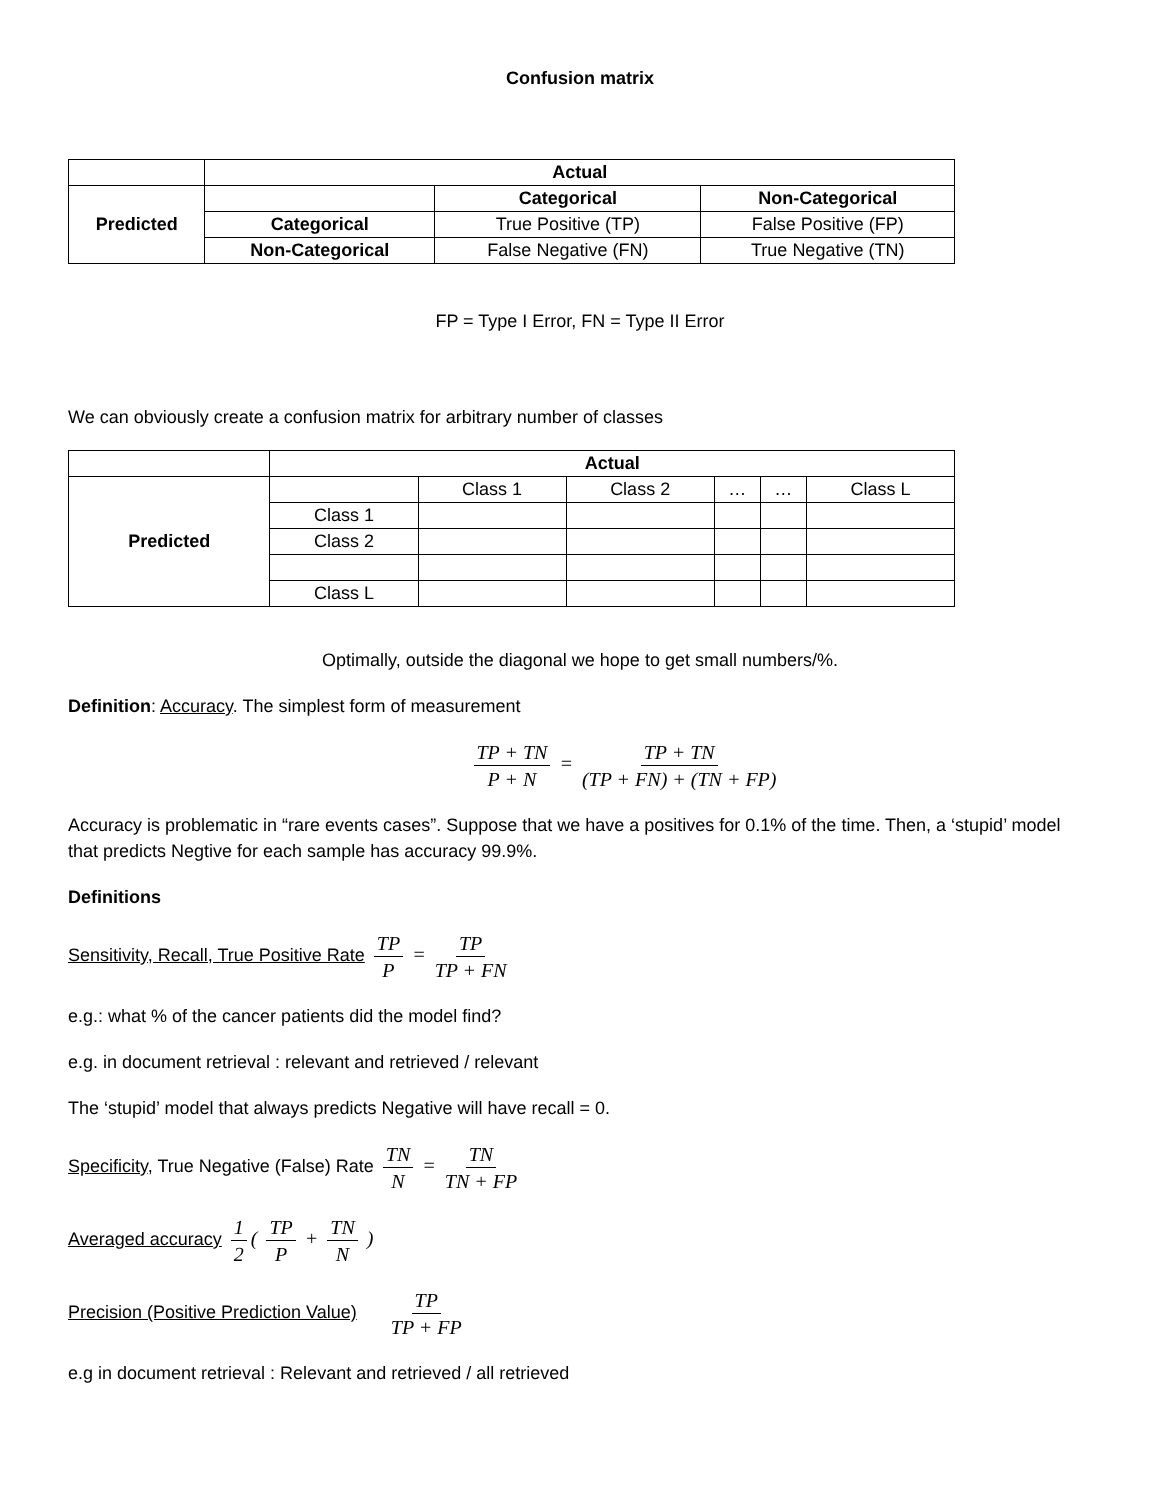Confusion matrix
| | Actual | | |
| Predicted | | Categorical | Non-Categorical |
| | Categorical | True Positive (TP) | False Positive (FP) |
| | Non-Categorical | False Negative (FN) | True Negative (TN) |
FP = Type I Error, FN = Type II Error
We can obviously create a confusion matrix for arbitrary number of classes
| | Actual | | | | | |
| Predicted | | Class 1 | Class 2 | … | … | Class L |
| | Class 1 | | | | | |
| | Class 2 | | | | | |
| | Class L | | | | | |
Optimally, outside the diagonal we hope to get small numbers/%.
Definition: Accuracy. The simplest form of measurement
TP + TN P + N = TP + TN (TP + FN) + (TN + FP)
Accuracy is problematic in “rare events cases”. Suppose that we have a positives for 0.1% of the time. Then, a ‘stupid’ model that predicts Negtive for each sample has accuracy 99.9%.
Definitions
Sensitivity, Recall, True Positive Rate TP P = TP TP + FN
e.g.: what % of the cancer patients did the model find?
e.g. in document retrieval : relevant and retrieved / relevant
The ‘stupid’ model that always predicts Negative will have recall = 0.
Specificity, True Negative (False) Rate TN N = TN TN + FP
Averaged accuracy 1 2 ( TP P + TN N )
Precision (Positive Prediction Value) TP TP + FP
e.g in document retrieval : Relevant and retrieved / all retrieved